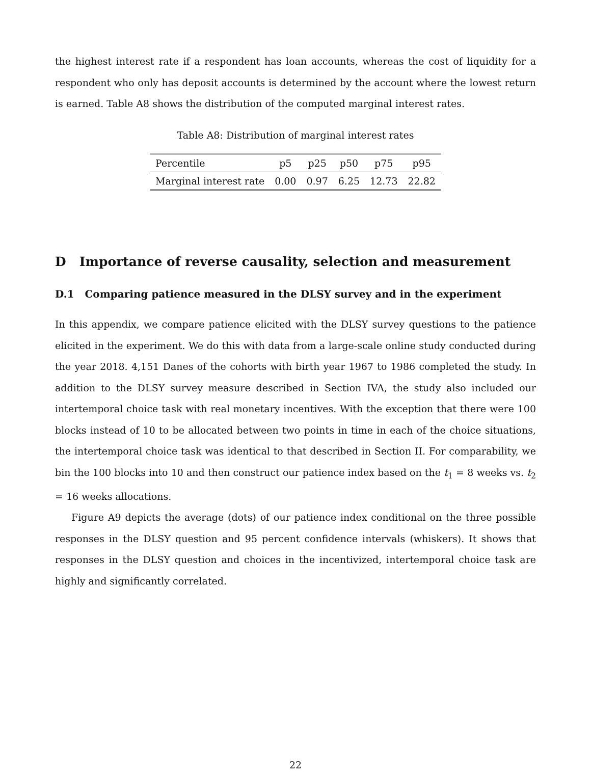the highest interest rate if a respondent has loan accounts, whereas the cost of liquidity for a respondent who only has deposit accounts is determined by the account where the lowest return is earned. Table A8 shows the distribution of the computed marginal interest rates.
Table A8: Distribution of marginal interest rates
| Percentile | p5 | p25 | p50 | p75 | p95 |
| --- | --- | --- | --- | --- | --- |
| Marginal interest rate | 0.00 | 0.97 | 6.25 | 12.73 | 22.82 |
D Importance of reverse causality, selection and measurement
D.1 Comparing patience measured in the DLSY survey and in the experiment
In this appendix, we compare patience elicited with the DLSY survey questions to the patience elicited in the experiment. We do this with data from a large-scale online study conducted during the year 2018. 4,151 Danes of the cohorts with birth year 1967 to 1986 completed the study. In addition to the DLSY survey measure described in Section IVA, the study also included our intertemporal choice task with real monetary incentives. With the exception that there were 100 blocks instead of 10 to be allocated between two points in time in each of the choice situations, the intertemporal choice task was identical to that described in Section II. For comparability, we bin the 100 blocks into 10 and then construct our patience index based on the t<sub>1</sub> = 8 weeks vs. t<sub>2</sub> = 16 weeks allocations.
Figure A9 depicts the average (dots) of our patience index conditional on the three possible responses in the DLSY question and 95 percent confidence intervals (whiskers). It shows that responses in the DLSY question and choices in the incentivized, intertemporal choice task are highly and significantly correlated.
22